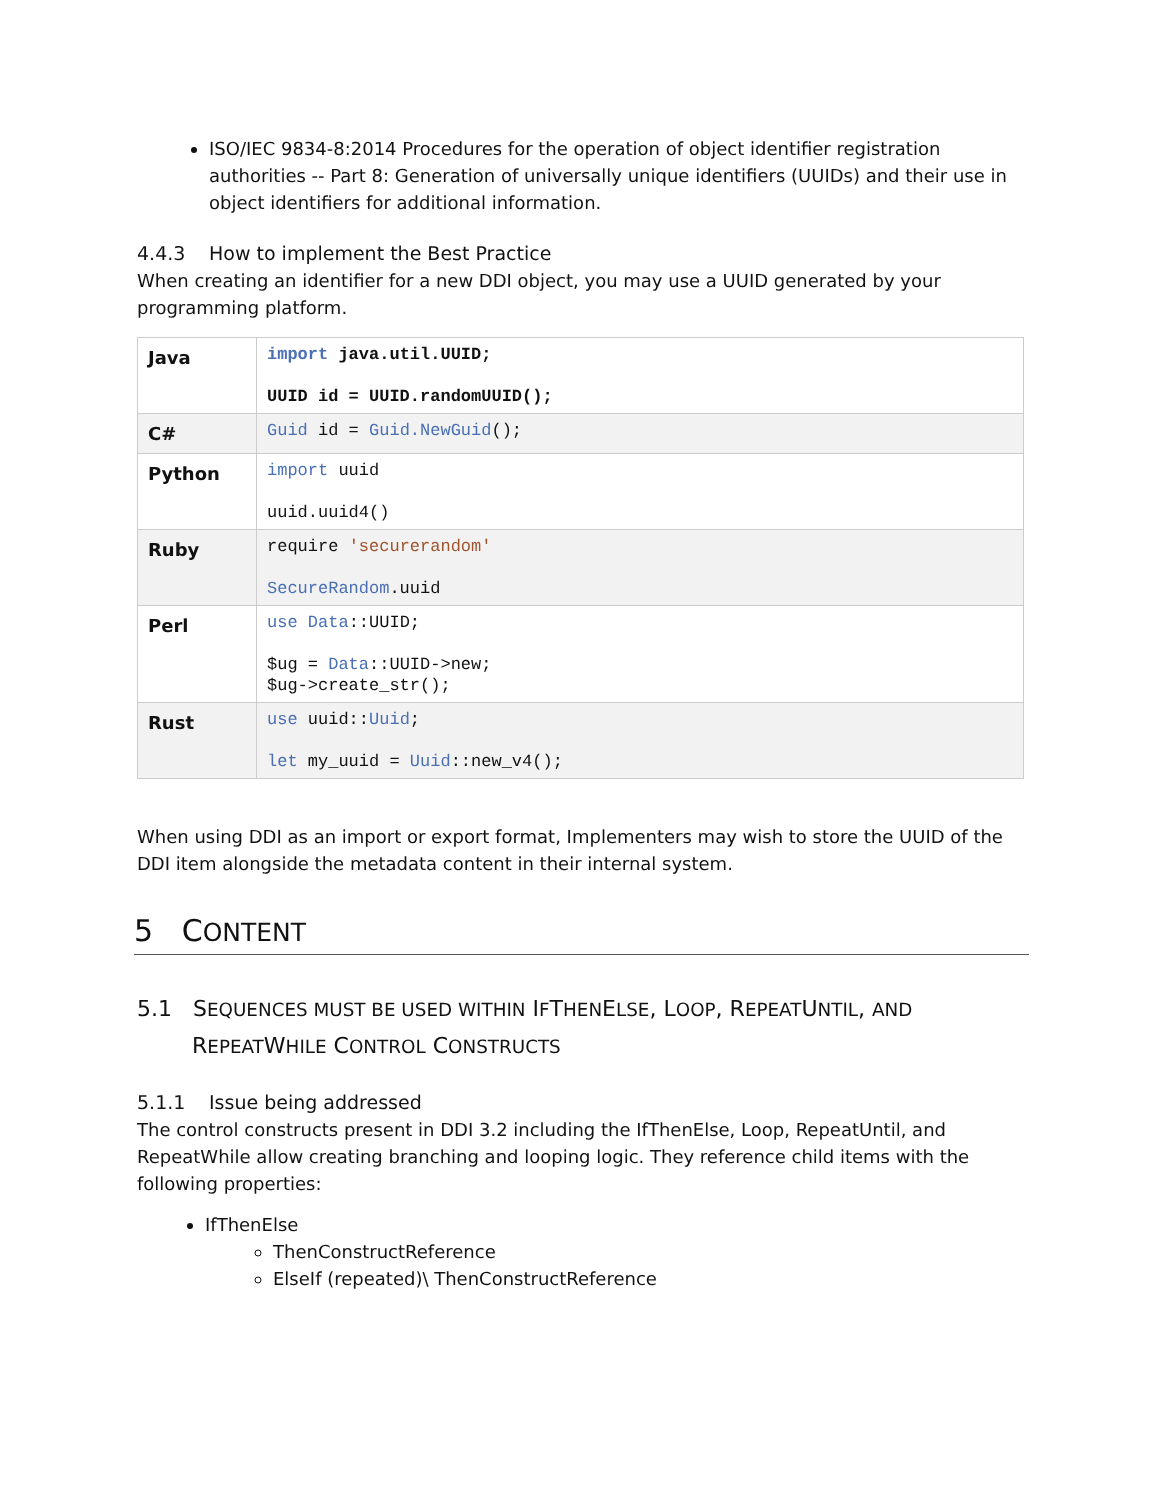ISO/IEC 9834-8:2014 Procedures for the operation of object identifier registration authorities -- Part 8: Generation of universally unique identifiers (UUIDs) and their use in object identifiers for additional information.
4.4.3 How to implement the Best Practice
When creating an identifier for a new DDI object, you may use a UUID generated by your programming platform.
| Java | import java.util.UUID; UUID id = UUID.randomUUID(); |
| C# | Guid id = Guid.NewGuid (); |
| Python | import uuid uuid.uuid4() |
| Ruby | require 'securerandom' SecureRandom .uuid |
| Perl | use Data ::UUID; $ug = Data ::UUID->new; $ug->create_str(); |
| Rust | use uuid:: Uuid ; let my_uuid = Uuid ::new_v4(); |
When using DDI as an import or export format, Implementers may wish to store the UUID of the DDI item alongside the metadata content in their internal system.
5 CONTENT
5.1 SEQUENCES MUST BE USED WITHIN IFTHENELSE, LOOP, REPEATUNTIL, AND REPEATWHILE CONTROL CONSTRUCTS
5.1.1 Issue being addressed
The control constructs present in DDI 3.2 including the IfThenElse, Loop, RepeatUntil, and RepeatWhile allow creating branching and looping logic. They reference child items with the following properties:
IfThenElse
ThenConstructReference
ElseIf (repeated)\ ThenConstructReference